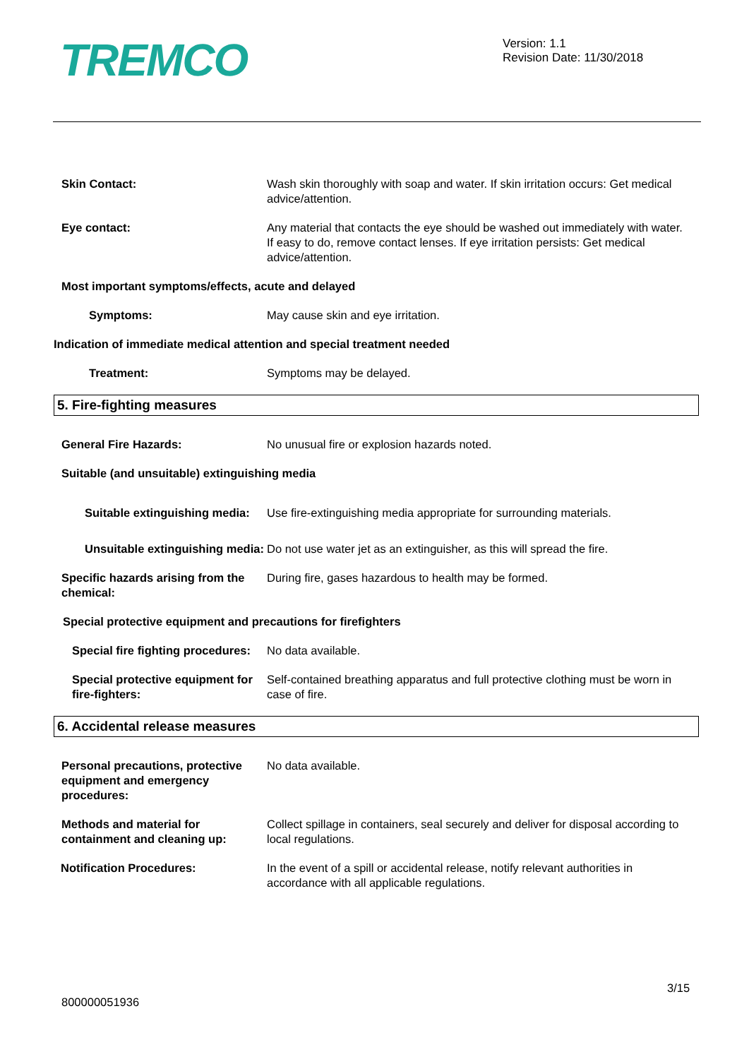TREMCO
Version: 1.1
Revision Date: 11/30/2018
Skin Contact: Wash skin thoroughly with soap and water. If skin irritation occurs: Get medical advice/attention.
Eye contact: Any material that contacts the eye should be washed out immediately with water. If easy to do, remove contact lenses. If eye irritation persists: Get medical advice/attention.
Most important symptoms/effects, acute and delayed
Symptoms: May cause skin and eye irritation.
Indication of immediate medical attention and special treatment needed
Treatment: Symptoms may be delayed.
5. Fire-fighting measures
General Fire Hazards: No unusual fire or explosion hazards noted.
Suitable (and unsuitable) extinguishing media
Suitable extinguishing media: Use fire-extinguishing media appropriate for surrounding materials.
Unsuitable extinguishing media:
Do not use water jet as an extinguisher, as this will spread the fire.
Specific hazards arising from the chemical:
During fire, gases hazardous to health may be formed.
Special protective equipment and precautions for firefighters
Special fire fighting procedures:
No data available.
Special protective equipment for fire-fighters:
Self-contained breathing apparatus and full protective clothing must be worn in case of fire.
6. Accidental release measures
Personal precautions, protective equipment and emergency procedures:
No data available.
Methods and material for containment and cleaning up:
Collect spillage in containers, seal securely and deliver for disposal according to local regulations.
Notification Procedures: In the event of a spill or accidental release, notify relevant authorities in accordance with all applicable regulations.
3/15
800000051936